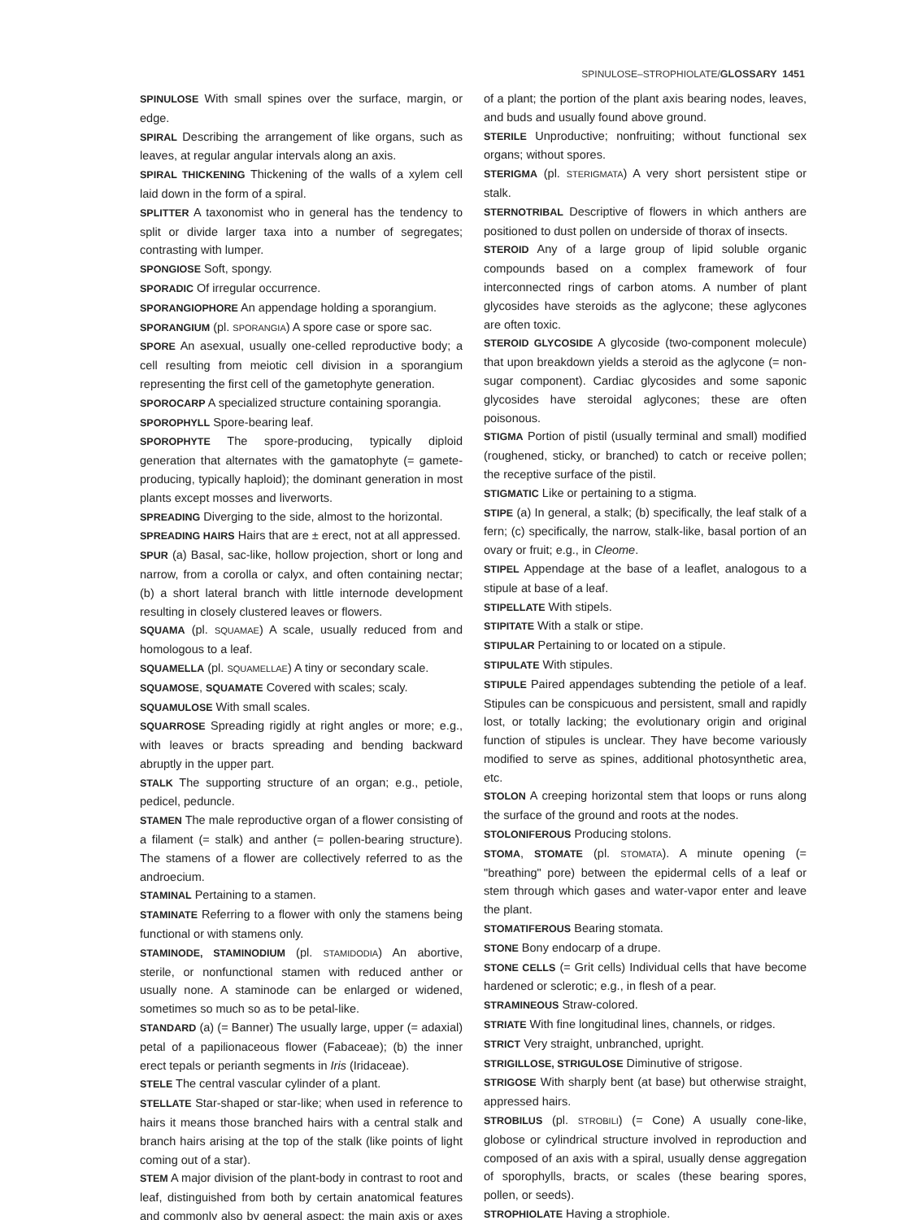SPINULOSE–STROPHIOLATE/GLOSSARY 1451
SPINULOSE With small spines over the surface, margin, or edge.
SPIRAL Describing the arrangement of like organs, such as leaves, at regular angular intervals along an axis.
SPIRAL THICKENING Thickening of the walls of a xylem cell laid down in the form of a spiral.
SPLITTER A taxonomist who in general has the tendency to split or divide larger taxa into a number of segregates; contrasting with lumper.
SPONGIOSE Soft, spongy.
SPORADIC Of irregular occurrence.
SPORANGIOPHORE An appendage holding a sporangium.
SPORANGIUM (pl. SPORANGIA) A spore case or spore sac.
SPORE An asexual, usually one-celled reproductive body; a cell resulting from meiotic cell division in a sporangium representing the first cell of the gametophyte generation.
SPOROCARP A specialized structure containing sporangia.
SPOROPHYLL Spore-bearing leaf.
SPOROPHYTE The spore-producing, typically diploid generation that alternates with the gamatophyte (= gamete-producing, typically haploid); the dominant generation in most plants except mosses and liverworts.
SPREADING Diverging to the side, almost to the horizontal.
SPREADING HAIRS Hairs that are ± erect, not at all appressed.
SPUR (a) Basal, sac-like, hollow projection, short or long and narrow, from a corolla or calyx, and often containing nectar; (b) a short lateral branch with little internode development resulting in closely clustered leaves or flowers.
SQUAMA (pl. SQUAMAE) A scale, usually reduced from and homologous to a leaf.
SQUAMELLA (pl. SQUAMELLAE) A tiny or secondary scale.
SQUAMOSE, SQUAMATE Covered with scales; scaly.
SQUAMULOSE With small scales.
SQUARROSE Spreading rigidly at right angles or more; e.g., with leaves or bracts spreading and bending backward abruptly in the upper part.
STALK The supporting structure of an organ; e.g., petiole, pedicel, peduncle.
STAMEN The male reproductive organ of a flower consisting of a filament (= stalk) and anther (= pollen-bearing structure). The stamens of a flower are collectively referred to as the androecium.
STAMINAL Pertaining to a stamen.
STAMINATE Referring to a flower with only the stamens being functional or with stamens only.
STAMINODE, STAMINODIUM (pl. STAMIDODIA) An abortive, sterile, or nonfunctional stamen with reduced anther or usually none. A staminode can be enlarged or widened, sometimes so much so as to be petal-like.
STANDARD (a) (= Banner) The usually large, upper (= adaxial) petal of a papilionaceous flower (Fabaceae); (b) the inner erect tepals or perianth segments in Iris (Iridaceae).
STELE The central vascular cylinder of a plant.
STELLATE Star-shaped or star-like; when used in reference to hairs it means those branched hairs with a central stalk and branch hairs arising at the top of the stalk (like points of light coming out of a star).
STEM A major division of the plant-body in contrast to root and leaf, distinguished from both by certain anatomical features and commonly also by general aspect; the main axis or axes of a plant; the portion of the plant axis bearing nodes, leaves, and buds and usually found above ground.
STERILE Unproductive; nonfruiting; without functional sex organs; without spores.
STERIGMA (pl. STERIGMATA) A very short persistent stipe or stalk.
STERNOTRIBAL Descriptive of flowers in which anthers are positioned to dust pollen on underside of thorax of insects.
STEROID Any of a large group of lipid soluble organic compounds based on a complex framework of four interconnected rings of carbon atoms. A number of plant glycosides have steroids as the aglycone; these aglycones are often toxic.
STEROID GLYCOSIDE A glycoside (two-component molecule) that upon breakdown yields a steroid as the aglycone (= non-sugar component). Cardiac glycosides and some saponic glycosides have steroidal aglycones; these are often poisonous.
STIGMA Portion of pistil (usually terminal and small) modified (roughened, sticky, or branched) to catch or receive pollen; the receptive surface of the pistil.
STIGMATIC Like or pertaining to a stigma.
STIPE (a) In general, a stalk; (b) specifically, the leaf stalk of a fern; (c) specifically, the narrow, stalk-like, basal portion of an ovary or fruit; e.g., in Cleome.
STIPEL Appendage at the base of a leaflet, analogous to a stipule at base of a leaf.
STIPELLATE With stipels.
STIPITATE With a stalk or stipe.
STIPULAR Pertaining to or located on a stipule.
STIPULATE With stipules.
STIPULE Paired appendages subtending the petiole of a leaf. Stipules can be conspicuous and persistent, small and rapidly lost, or totally lacking; the evolutionary origin and original function of stipules is unclear. They have become variously modified to serve as spines, additional photosynthetic area, etc.
STOLON A creeping horizontal stem that loops or runs along the surface of the ground and roots at the nodes.
STOLONIFEROUS Producing stolons.
STOMA, STOMATE (pl. STOMATA). A minute opening (= "breathing" pore) between the epidermal cells of a leaf or stem through which gases and water-vapor enter and leave the plant.
STOMATIFEROUS Bearing stomata.
STONE Bony endocarp of a drupe.
STONE CELLS (= Grit cells) Individual cells that have become hardened or sclerotic; e.g., in flesh of a pear.
STRAMINEOUS Straw-colored.
STRIATE With fine longitudinal lines, channels, or ridges.
STRICT Very straight, unbranched, upright.
STRIGILLOSE, STRIGULOSE Diminutive of strigose.
STRIGOSE With sharply bent (at base) but otherwise straight, appressed hairs.
STROBILUS (pl. STROBILI) (= Cone) A usually cone-like, globose or cylindrical structure involved in reproduction and composed of an axis with a spiral, usually dense aggregation of sporophylls, bracts, or scales (these bearing spores, pollen, or seeds).
STROPHIOLATE Having a strophiole.